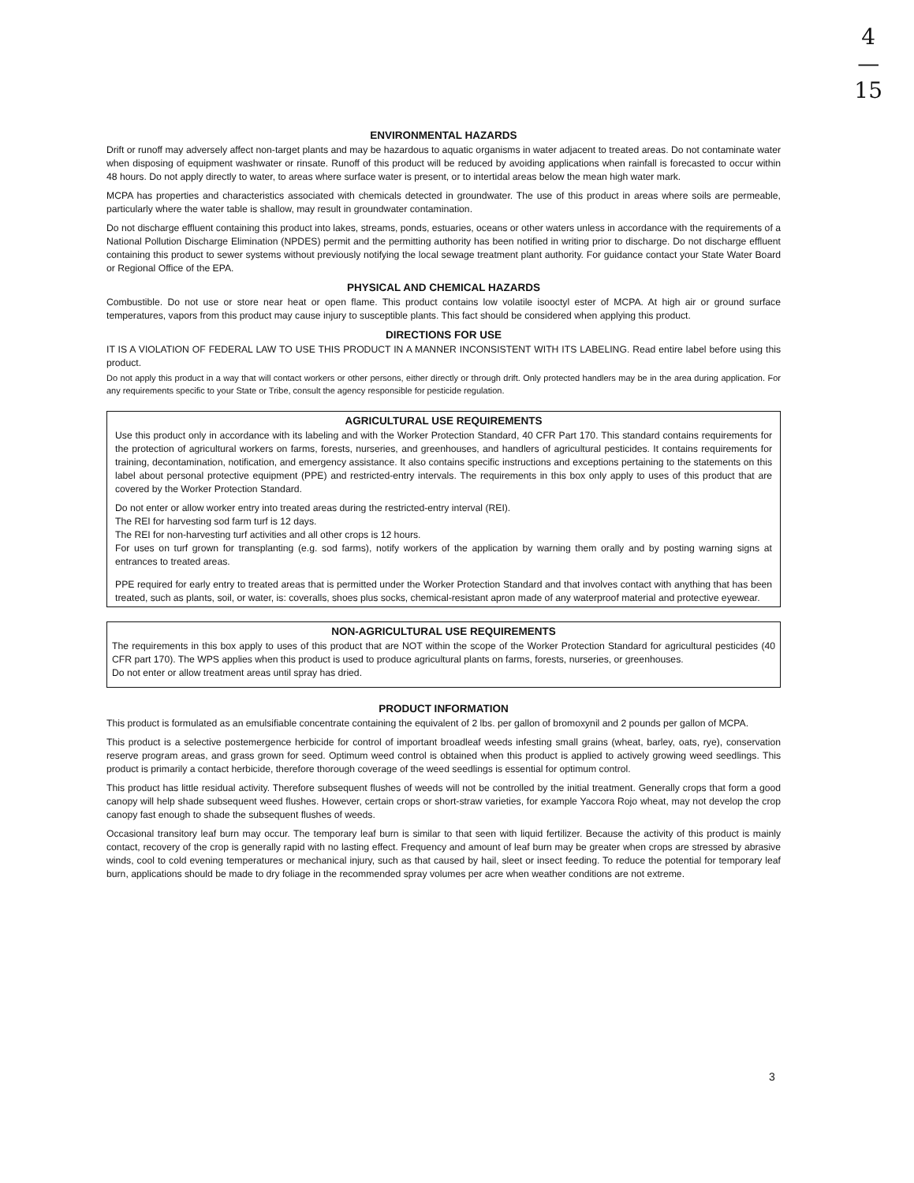4
—
15
ENVIRONMENTAL HAZARDS
Drift or runoff may adversely affect non-target plants and may be hazardous to aquatic organisms in water adjacent to treated areas. Do not contaminate water when disposing of equipment washwater or rinsate. Runoff of this product will be reduced by avoiding applications when rainfall is forecasted to occur within 48 hours. Do not apply directly to water, to areas where surface water is present, or to intertidal areas below the mean high water mark.
MCPA has properties and characteristics associated with chemicals detected in groundwater. The use of this product in areas where soils are permeable, particularly where the water table is shallow, may result in groundwater contamination.
Do not discharge effluent containing this product into lakes, streams, ponds, estuaries, oceans or other waters unless in accordance with the requirements of a National Pollution Discharge Elimination (NPDES) permit and the permitting authority has been notified in writing prior to discharge. Do not discharge effluent containing this product to sewer systems without previously notifying the local sewage treatment plant authority. For guidance contact your State Water Board or Regional Office of the EPA.
PHYSICAL AND CHEMICAL HAZARDS
Combustible. Do not use or store near heat or open flame. This product contains low volatile isooctyl ester of MCPA. At high air or ground surface temperatures, vapors from this product may cause injury to susceptible plants. This fact should be considered when applying this product.
DIRECTIONS FOR USE
IT IS A VIOLATION OF FEDERAL LAW TO USE THIS PRODUCT IN A MANNER INCONSISTENT WITH ITS LABELING. Read entire label before using this product.
Do not apply this product in a way that will contact workers or other persons, either directly or through drift. Only protected handlers may be in the area during application. For any requirements specific to your State or Tribe, consult the agency responsible for pesticide regulation.
AGRICULTURAL USE REQUIREMENTS
Use this product only in accordance with its labeling and with the Worker Protection Standard, 40 CFR Part 170. This standard contains requirements for the protection of agricultural workers on farms, forests, nurseries, and greenhouses, and handlers of agricultural pesticides. It contains requirements for training, decontamination, notification, and emergency assistance. It also contains specific instructions and exceptions pertaining to the statements on this label about personal protective equipment (PPE) and restricted-entry intervals. The requirements in this box only apply to uses of this product that are covered by the Worker Protection Standard.
Do not enter or allow worker entry into treated areas during the restricted-entry interval (REI).
The REI for harvesting sod farm turf is 12 days.
The REI for non-harvesting turf activities and all other crops is 12 hours.
For uses on turf grown for transplanting (e.g. sod farms), notify workers of the application by warning them orally and by posting warning signs at entrances to treated areas.
PPE required for early entry to treated areas that is permitted under the Worker Protection Standard and that involves contact with anything that has been treated, such as plants, soil, or water, is: coveralls, shoes plus socks, chemical-resistant apron made of any waterproof material and protective eyewear.
NON-AGRICULTURAL USE REQUIREMENTS
The requirements in this box apply to uses of this product that are NOT within the scope of the Worker Protection Standard for agricultural pesticides (40 CFR part 170). The WPS applies when this product is used to produce agricultural plants on farms, forests, nurseries, or greenhouses.
Do not enter or allow treatment areas until spray has dried.
PRODUCT INFORMATION
This product is formulated as an emulsifiable concentrate containing the equivalent of 2 lbs. per gallon of bromoxynil and 2 pounds per gallon of MCPA.
This product is a selective postemergence herbicide for control of important broadleaf weeds infesting small grains (wheat, barley, oats, rye), conservation reserve program areas, and grass grown for seed. Optimum weed control is obtained when this product is applied to actively growing weed seedlings. This product is primarily a contact herbicide, therefore thorough coverage of the weed seedlings is essential for optimum control.
This product has little residual activity. Therefore subsequent flushes of weeds will not be controlled by the initial treatment. Generally crops that form a good canopy will help shade subsequent weed flushes. However, certain crops or short-straw varieties, for example Yaccora Rojo wheat, may not develop the crop canopy fast enough to shade the subsequent flushes of weeds.
Occasional transitory leaf burn may occur. The temporary leaf burn is similar to that seen with liquid fertilizer. Because the activity of this product is mainly contact, recovery of the crop is generally rapid with no lasting effect. Frequency and amount of leaf burn may be greater when crops are stressed by abrasive winds, cool to cold evening temperatures or mechanical injury, such as that caused by hail, sleet or insect feeding. To reduce the potential for temporary leaf burn, applications should be made to dry foliage in the recommended spray volumes per acre when weather conditions are not extreme.
3